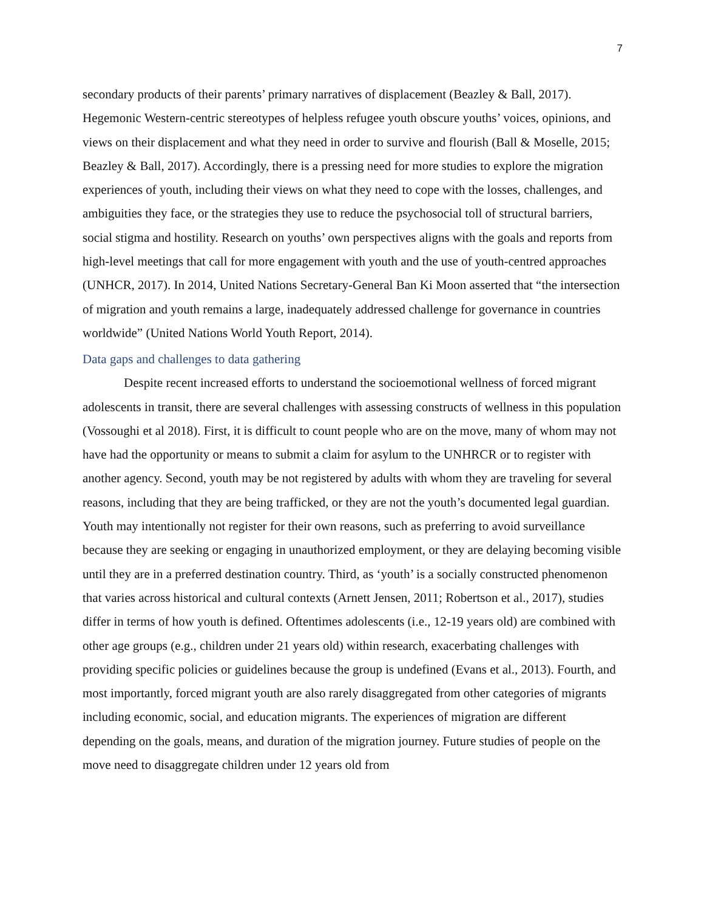7
secondary products of their parents’ primary narratives of displacement (Beazley & Ball, 2017). Hegemonic Western-centric stereotypes of helpless refugee youth obscure youths’ voices, opinions, and views on their displacement and what they need in order to survive and flourish (Ball & Moselle, 2015; Beazley & Ball, 2017). Accordingly, there is a pressing need for more studies to explore the migration experiences of youth, including their views on what they need to cope with the losses, challenges, and ambiguities they face, or the strategies they use to reduce the psychosocial toll of structural barriers, social stigma and hostility. Research on youths’ own perspectives aligns with the goals and reports from high-level meetings that call for more engagement with youth and the use of youth-centred approaches (UNHCR, 2017). In 2014, United Nations Secretary-General Ban Ki Moon asserted that “the intersection of migration and youth remains a large, inadequately addressed challenge for governance in countries worldwide” (United Nations World Youth Report, 2014).
Data gaps and challenges to data gathering
Despite recent increased efforts to understand the socioemotional wellness of forced migrant adolescents in transit, there are several challenges with assessing constructs of wellness in this population (Vossoughi et al 2018). First, it is difficult to count people who are on the move, many of whom may not have had the opportunity or means to submit a claim for asylum to the UNHRCR or to register with another agency. Second, youth may be not registered by adults with whom they are traveling for several reasons, including that they are being trafficked, or they are not the youth’s documented legal guardian. Youth may intentionally not register for their own reasons, such as preferring to avoid surveillance because they are seeking or engaging in unauthorized employment, or they are delaying becoming visible until they are in a preferred destination country. Third, as ‘youth’ is a socially constructed phenomenon that varies across historical and cultural contexts (Arnett Jensen, 2011; Robertson et al., 2017), studies differ in terms of how youth is defined. Oftentimes adolescents (i.e., 12-19 years old) are combined with other age groups (e.g., children under 21 years old) within research, exacerbating challenges with providing specific policies or guidelines because the group is undefined (Evans et al., 2013). Fourth, and most importantly, forced migrant youth are also rarely disaggregated from other categories of migrants including economic, social, and education migrants. The experiences of migration are different depending on the goals, means, and duration of the migration journey. Future studies of people on the move need to disaggregate children under 12 years old from